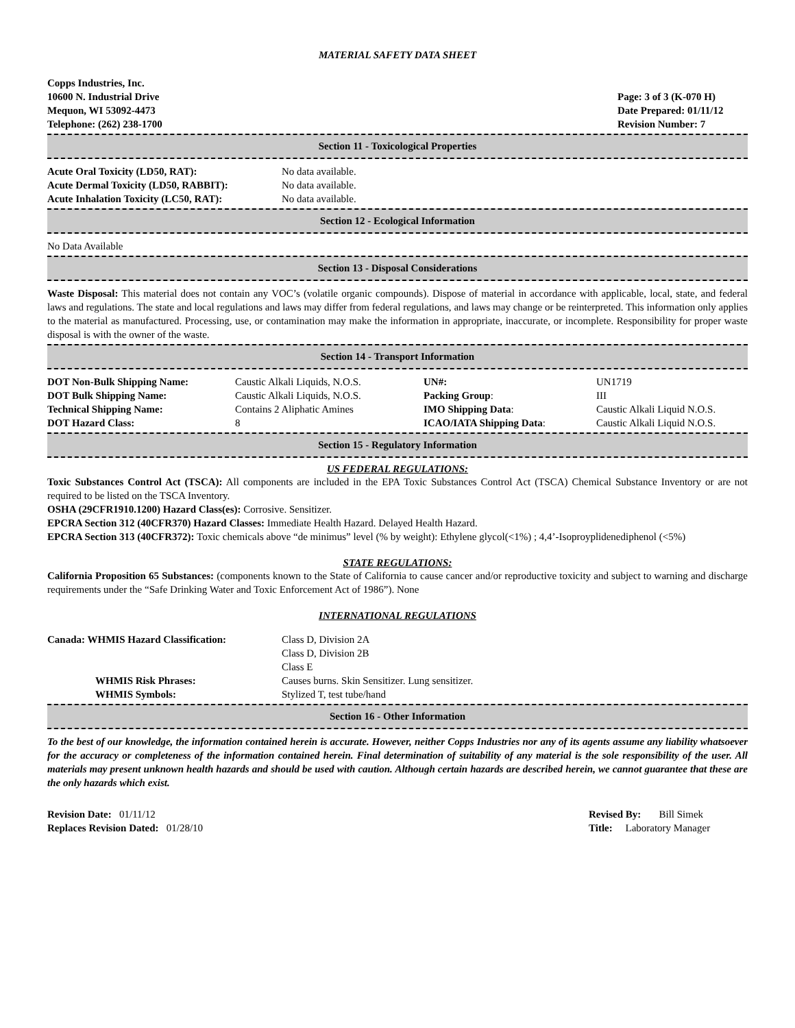MATERIAL SAFETY DATA SHEET
Copps Industries, Inc.
10600 N. Industrial Drive
Mequon, WI 53092-4473
Telephone: (262) 238-1700
Page: 3 of 3 (K-070 H)
Date Prepared: 01/11/12
Revision Number: 7
Section 11 - Toxicological Properties
| Acute Oral Toxicity (LD50, RAT): | No data available. |
| Acute Dermal Toxicity (LD50, RABBIT): | No data available. |
| Acute Inhalation Toxicity (LC50, RAT): | No data available. |
Section 12 - Ecological Information
No Data Available
Section 13 - Disposal Considerations
Waste Disposal: This material does not contain any VOC’s (volatile organic compounds). Dispose of material in accordance with applicable, local, state, and federal laws and regulations. The state and local regulations and laws may differ from federal regulations, and laws may change or be reinterpreted. This information only applies to the material as manufactured. Processing, use, or contamination may make the information in appropriate, inaccurate, or incomplete. Responsibility for proper waste disposal is with the owner of the waste.
Section 14 - Transport Information
| DOT Non-Bulk Shipping Name: | Caustic Alkali Liquids, N.O.S. | UN#: | UN1719 |
| DOT Bulk Shipping Name: | Caustic Alkali Liquids, N.O.S. | Packing Group : | III |
| Technical Shipping Name: | Contains 2 Aliphatic Amines | IMO Shipping Data : | Caustic Alkali Liquid N.O.S. |
| DOT Hazard Class: | 8 | ICAO/IATA Shipping Data : | Caustic Alkali Liquid N.O.S. |
Section 15 - Regulatory Information
US FEDERAL REGULATIONS:
Toxic Substances Control Act (TSCA): All components are included in the EPA Toxic Substances Control Act (TSCA) Chemical Substance Inventory or are not required to be listed on the TSCA Inventory.
OSHA (29CFR1910.1200) Hazard Class(es): Corrosive. Sensitizer.
EPCRA Section 312 (40CFR370) Hazard Classes: Immediate Health Hazard. Delayed Health Hazard.
EPCRA Section 313 (40CFR372): Toxic chemicals above “de minimus” level (% by weight): Ethylene glycol(<1%) ; 4,4’-Isoproyplidenediphenol (<5%)
STATE REGULATIONS:
California Proposition 65 Substances: (components known to the State of California to cause cancer and/or reproductive toxicity and subject to warning and discharge requirements under the “Safe Drinking Water and Toxic Enforcement Act of 1986”). None
INTERNATIONAL REGULATIONS
| Canada: WHMIS Hazard Classification: | Class D, Division 2A Class D, Division 2B Class E |
| WHMIS Risk Phrases: | Causes burns. Skin Sensitizer. Lung sensitizer. |
| WHMIS Symbols: | Stylized T, test tube/hand |
Section 16 - Other Information
To the best of our knowledge, the information contained herein is accurate. However, neither Copps Industries nor any of its agents assume any liability whatsoever for the accuracy or completeness of the information contained herein. Final determination of suitability of any material is the sole responsibility of the user. All materials may present unknown health hazards and should be used with caution. Although certain hazards are described herein, we cannot guarantee that these are the only hazards which exist.
Revision Date: 01/11/12
Replaces Revision Dated: 01/28/10
Revised By: Bill Simek
Title: Laboratory Manager